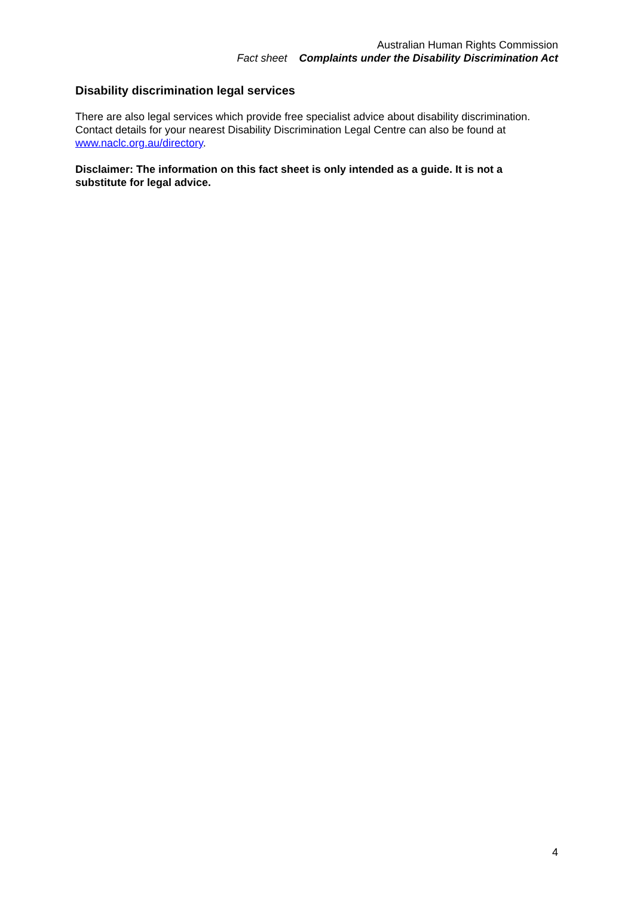Australian Human Rights Commission
Fact sheet Complaints under the Disability Discrimination Act
Disability discrimination legal services
There are also legal services which provide free specialist advice about disability discrimination. Contact details for your nearest Disability Discrimination Legal Centre can also be found at www.naclc.org.au/directory.
Disclaimer: The information on this fact sheet is only intended as a guide. It is not a substitute for legal advice.
4